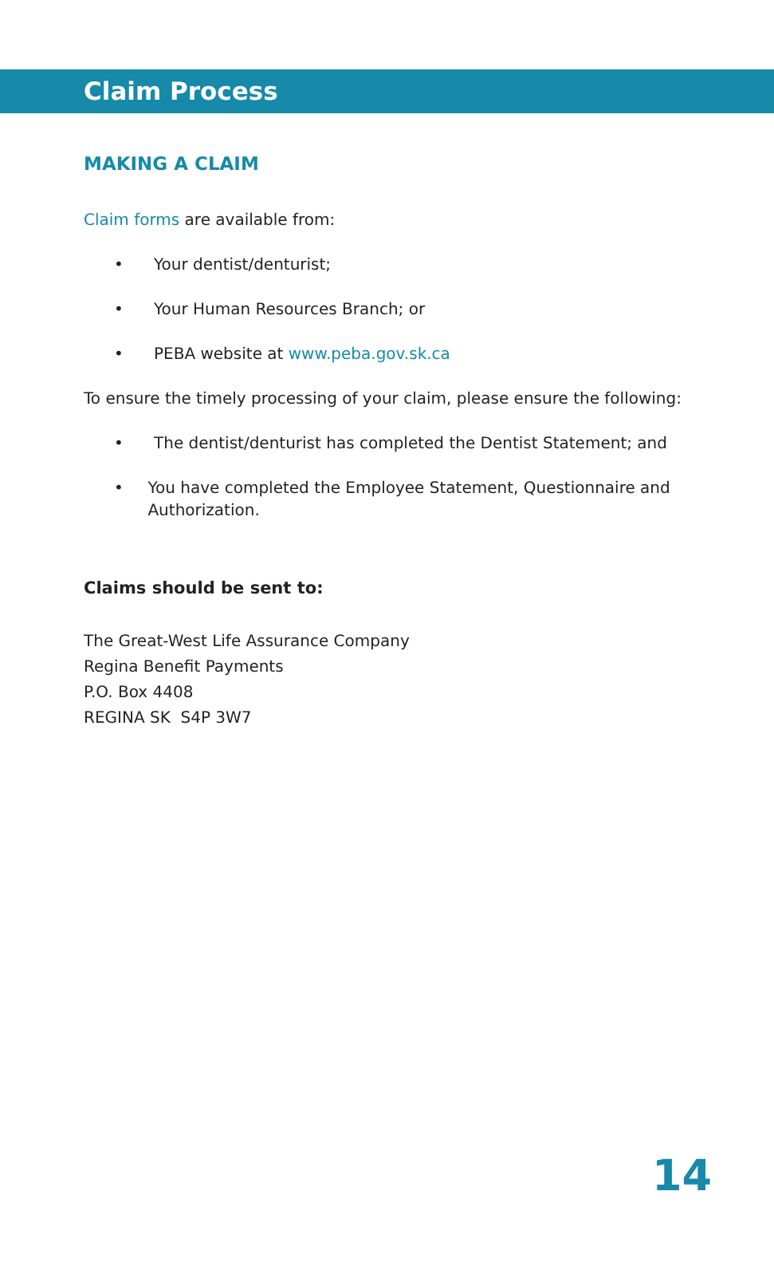Claim Process
MAKING A CLAIM
Claim forms are available from:
• Your dentist/denturist;
• Your Human Resources Branch; or
• PEBA website at www.peba.gov.sk.ca
To ensure the timely processing of your claim, please ensure the following:
• The dentist/denturist has completed the Dentist Statement; and
• You have completed the Employee Statement, Questionnaire and Authorization.
Claims should be sent to:
The Great-West Life Assurance Company
Regina Benefit Payments
P.O. Box 4408
REGINA SK S4P 3W7
14